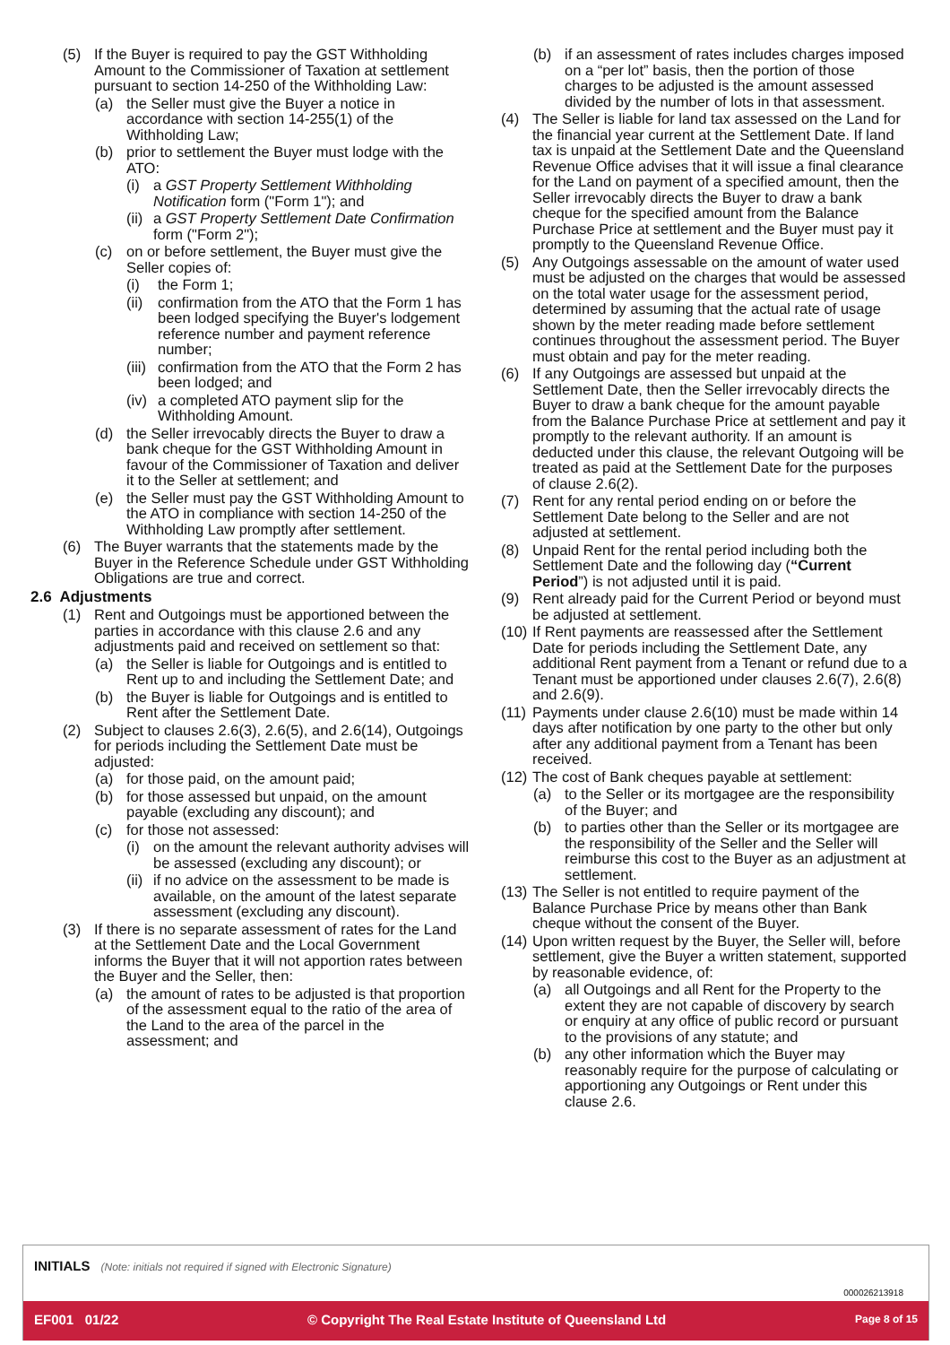(5) If the Buyer is required to pay the GST Withholding Amount to the Commissioner of Taxation at settlement pursuant to section 14-250 of the Withholding Law:
(a) the Seller must give the Buyer a notice in accordance with section 14-255(1) of the Withholding Law;
(b) prior to settlement the Buyer must lodge with the ATO:
(i) a GST Property Settlement Withholding Notification form ("Form 1"); and
(ii) a GST Property Settlement Date Confirmation form ("Form 2");
(c) on or before settlement, the Buyer must give the Seller copies of:
(i) the Form 1;
(ii) confirmation from the ATO that the Form 1 has been lodged specifying the Buyer's lodgement reference number and payment reference number;
(iii) confirmation from the ATO that the Form 2 has been lodged; and
(iv) a completed ATO payment slip for the Withholding Amount.
(d) the Seller irrevocably directs the Buyer to draw a bank cheque for the GST Withholding Amount in favour of the Commissioner of Taxation and deliver it to the Seller at settlement; and
(e) the Seller must pay the GST Withholding Amount to the ATO in compliance with section 14-250 of the Withholding Law promptly after settlement.
(6) The Buyer warrants that the statements made by the Buyer in the Reference Schedule under GST Withholding Obligations are true and correct.
2.6 Adjustments
(1) Rent and Outgoings must be apportioned between the parties in accordance with this clause 2.6 and any adjustments paid and received on settlement so that:
(a) the Seller is liable for Outgoings and is entitled to Rent up to and including the Settlement Date; and
(b) the Buyer is liable for Outgoings and is entitled to Rent after the Settlement Date.
(2) Subject to clauses 2.6(3), 2.6(5), and 2.6(14), Outgoings for periods including the Settlement Date must be adjusted:
(a) for those paid, on the amount paid;
(b) for those assessed but unpaid, on the amount payable (excluding any discount); and
(c) for those not assessed:
(i) on the amount the relevant authority advises will be assessed (excluding any discount); or
(ii) if no advice on the assessment to be made is available, on the amount of the latest separate assessment (excluding any discount).
(3) If there is no separate assessment of rates for the Land at the Settlement Date and the Local Government informs the Buyer that it will not apportion rates between the Buyer and the Seller, then:
(a) the amount of rates to be adjusted is that proportion of the assessment equal to the ratio of the area of the Land to the area of the parcel in the assessment; and
(b) if an assessment of rates includes charges imposed on a “per lot” basis, then the portion of those charges to be adjusted is the amount assessed divided by the number of lots in that assessment.
(4) The Seller is liable for land tax assessed on the Land for the financial year current at the Settlement Date. If land tax is unpaid at the Settlement Date and the Queensland Revenue Office advises that it will issue a final clearance for the Land on payment of a specified amount, then the Seller irrevocably directs the Buyer to draw a bank cheque for the specified amount from the Balance Purchase Price at settlement and the Buyer must pay it promptly to the Queensland Revenue Office.
(5) Any Outgoings assessable on the amount of water used must be adjusted on the charges that would be assessed on the total water usage for the assessment period, determined by assuming that the actual rate of usage shown by the meter reading made before settlement continues throughout the assessment period. The Buyer must obtain and pay for the meter reading.
(6) If any Outgoings are assessed but unpaid at the Settlement Date, then the Seller irrevocably directs the Buyer to draw a bank cheque for the amount payable from the Balance Purchase Price at settlement and pay it promptly to the relevant authority. If an amount is deducted under this clause, the relevant Outgoing will be treated as paid at the Settlement Date for the purposes of clause 2.6(2).
(7) Rent for any rental period ending on or before the Settlement Date belong to the Seller and are not adjusted at settlement.
(8) Unpaid Rent for the rental period including both the Settlement Date and the following day (“Current Period”) is not adjusted until it is paid.
(9) Rent already paid for the Current Period or beyond must be adjusted at settlement.
(10) If Rent payments are reassessed after the Settlement Date for periods including the Settlement Date, any additional Rent payment from a Tenant or refund due to a Tenant must be apportioned under clauses 2.6(7), 2.6(8) and 2.6(9).
(11) Payments under clause 2.6(10) must be made within 14 days after notification by one party to the other but only after any additional payment from a Tenant has been received.
(12) The cost of Bank cheques payable at settlement:
(a) to the Seller or its mortgagee are the responsibility of the Buyer; and
(b) to parties other than the Seller or its mortgagee are the responsibility of the Seller and the Seller will reimburse this cost to the Buyer as an adjustment at settlement.
(13) The Seller is not entitled to require payment of the Balance Purchase Price by means other than Bank cheque without the consent of the Buyer.
(14) Upon written request by the Buyer, the Seller will, before settlement, give the Buyer a written statement, supported by reasonable evidence, of:
(a) all Outgoings and all Rent for the Property to the extent they are not capable of discovery by search or enquiry at any office of public record or pursuant to the provisions of any statute; and
(b) any other information which the Buyer may reasonably require for the purpose of calculating or apportioning any Outgoings or Rent under this clause 2.6.
INITIALS (Note: initials not required if signed with Electronic Signature)
000026213918
EF001 01/22 © Copyright The Real Estate Institute of Queensland Ltd Page 8 of 15